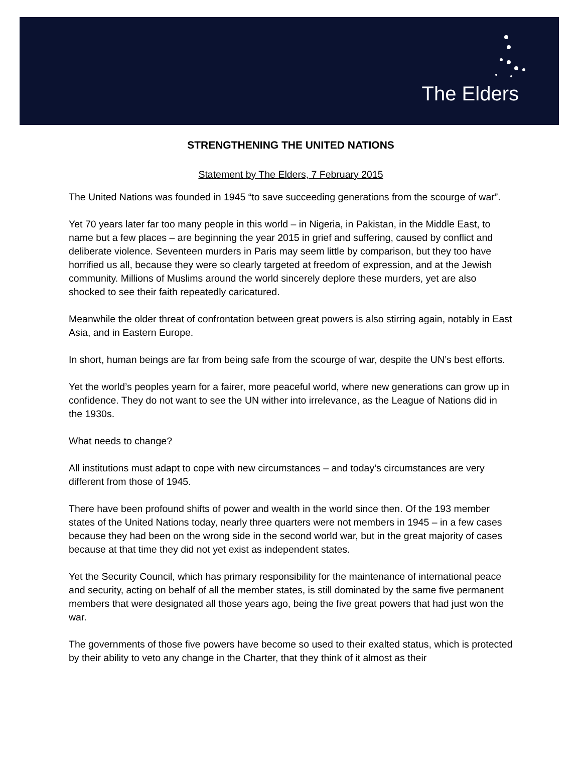The Elders
STRENGTHENING THE UNITED NATIONS
Statement by The Elders, 7 February 2015
The United Nations was founded in 1945 “to save succeeding generations from the scourge of war”.
Yet 70 years later far too many people in this world – in Nigeria, in Pakistan, in the Middle East, to name but a few places – are beginning the year 2015 in grief and suffering, caused by conflict and deliberate violence. Seventeen murders in Paris may seem little by comparison, but they too have horrified us all, because they were so clearly targeted at freedom of expression, and at the Jewish community. Millions of Muslims around the world sincerely deplore these murders, yet are also shocked to see their faith repeatedly caricatured.
Meanwhile the older threat of confrontation between great powers is also stirring again, notably in East Asia, and in Eastern Europe.
In short, human beings are far from being safe from the scourge of war, despite the UN’s best efforts.
Yet the world’s peoples yearn for a fairer, more peaceful world, where new generations can grow up in confidence. They do not want to see the UN wither into irrelevance, as the League of Nations did in the 1930s.
What needs to change?
All institutions must adapt to cope with new circumstances – and today’s circumstances are very different from those of 1945.
There have been profound shifts of power and wealth in the world since then. Of the 193 member states of the United Nations today, nearly three quarters were not members in 1945 – in a few cases because they had been on the wrong side in the second world war, but in the great majority of cases because at that time they did not yet exist as independent states.
Yet the Security Council, which has primary responsibility for the maintenance of international peace and security, acting on behalf of all the member states, is still dominated by the same five permanent members that were designated all those years ago, being the five great powers that had just won the war.
The governments of those five powers have become so used to their exalted status, which is protected by their ability to veto any change in the Charter, that they think of it almost as their